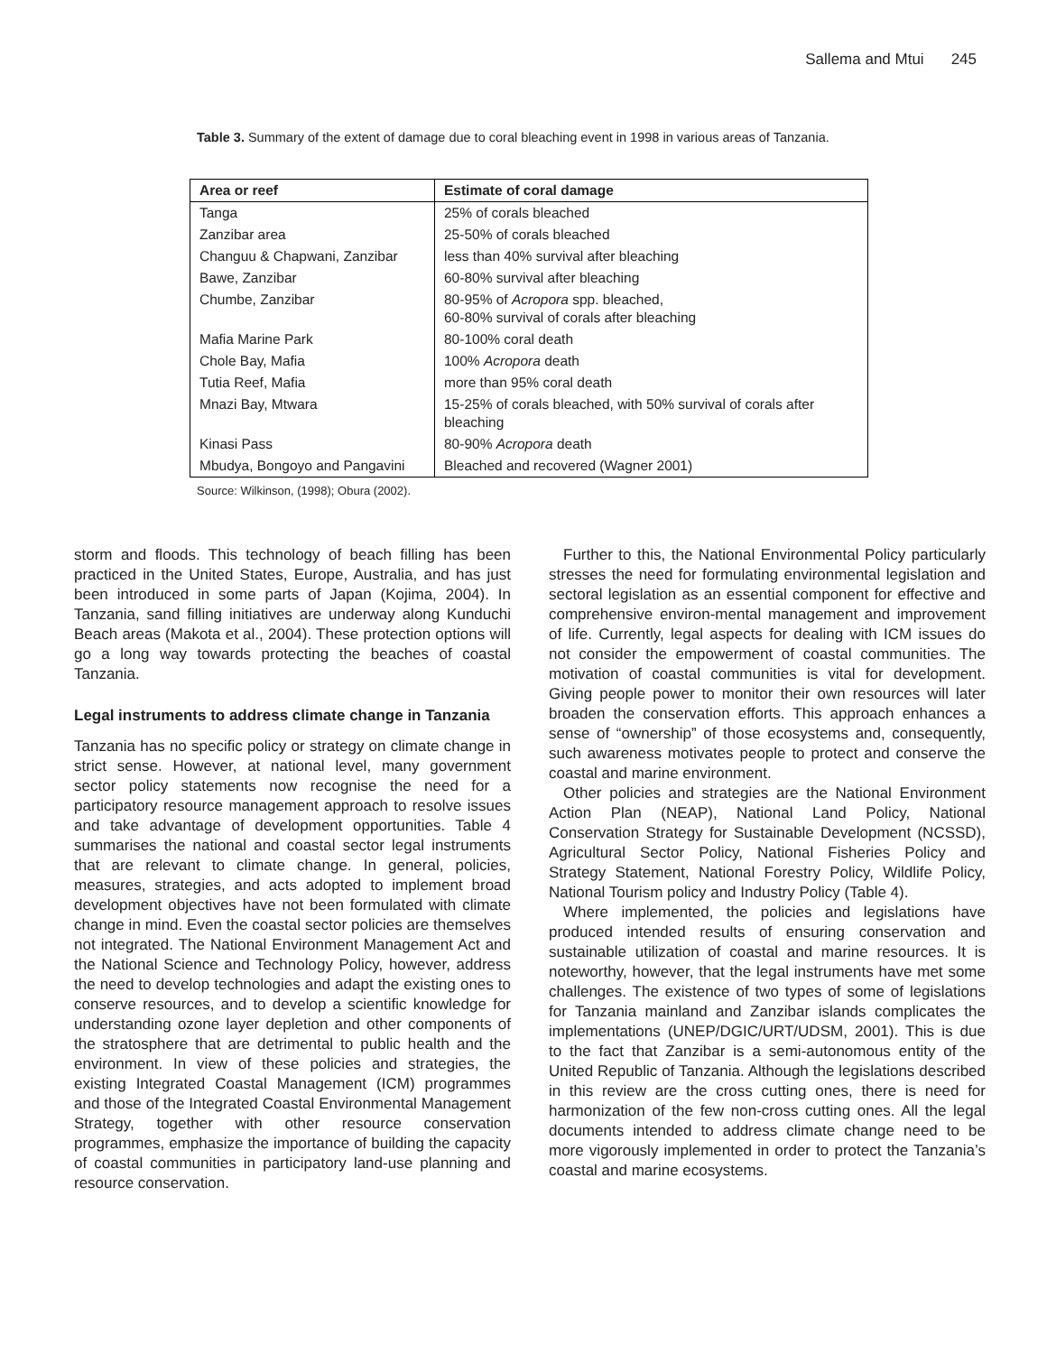Sallema and Mtui 245
Table 3. Summary of the extent of damage due to coral bleaching event in 1998 in various areas of Tanzania.
| Area or reef | Estimate of coral damage |
| --- | --- |
| Tanga | 25% of corals bleached |
| Zanzibar area | 25-50% of corals bleached |
| Changuu & Chapwani, Zanzibar | less than 40% survival after bleaching |
| Bawe, Zanzibar | 60-80% survival after bleaching |
| Chumbe, Zanzibar | 80-95% of Acropora spp. bleached, 60-80% survival of corals after bleaching |
| Mafia Marine Park | 80-100% coral death |
| Chole Bay, Mafia | 100% Acropora death |
| Tutia Reef, Mafia | more than 95% coral death |
| Mnazi Bay, Mtwara | 15-25% of corals bleached, with 50% survival of corals after bleaching |
| Kinasi Pass | 80-90% Acropora death |
| Mbudya, Bongoyo and Pangavini | Bleached and recovered (Wagner 2001) |
Source: Wilkinson, (1998); Obura (2002).
storm and floods. This technology of beach filling has been practiced in the United States, Europe, Australia, and has just been introduced in some parts of Japan (Kojima, 2004). In Tanzania, sand filling initiatives are underway along Kunduchi Beach areas (Makota et al., 2004). These protection options will go a long way towards protecting the beaches of coastal Tanzania.
Legal instruments to address climate change in Tanzania
Tanzania has no specific policy or strategy on climate change in strict sense. However, at national level, many government sector policy statements now recognise the need for a participatory resource management approach to resolve issues and take advantage of development opportunities. Table 4 summarises the national and coastal sector legal instruments that are relevant to climate change. In general, policies, measures, strategies, and acts adopted to implement broad development objectives have not been formulated with climate change in mind. Even the coastal sector policies are themselves not integrated. The National Environment Management Act and the National Science and Technology Policy, however, address the need to develop technologies and adapt the existing ones to conserve resources, and to develop a scientific knowledge for understanding ozone layer depletion and other components of the stratosphere that are detrimental to public health and the environment. In view of these policies and strategies, the existing Integrated Coastal Management (ICM) programmes and those of the Integrated Coastal Environmental Management Strategy, together with other resource conservation programmes, emphasize the importance of building the capacity of coastal communities in participatory land-use planning and resource conservation.
Further to this, the National Environmental Policy particularly stresses the need for formulating environmental legislation and sectoral legislation as an essential component for effective and comprehensive environ-mental management and improvement of life. Currently, legal aspects for dealing with ICM issues do not consider the empowerment of coastal communities. The motivation of coastal communities is vital for development. Giving people power to monitor their own resources will later broaden the conservation efforts. This approach enhances a sense of “ownership” of those ecosystems and, consequently, such awareness motivates people to protect and conserve the coastal and marine environment.
Other policies and strategies are the National Environment Action Plan (NEAP), National Land Policy, National Conservation Strategy for Sustainable Development (NCSSD), Agricultural Sector Policy, National Fisheries Policy and Strategy Statement, National Forestry Policy, Wildlife Policy, National Tourism policy and Industry Policy (Table 4).
Where implemented, the policies and legislations have produced intended results of ensuring conservation and sustainable utilization of coastal and marine resources. It is noteworthy, however, that the legal instruments have met some challenges. The existence of two types of some of legislations for Tanzania mainland and Zanzibar islands complicates the implementations (UNEP/DGIC/URT/UDSM, 2001). This is due to the fact that Zanzibar is a semi-autonomous entity of the United Republic of Tanzania. Although the legislations described in this review are the cross cutting ones, there is need for harmonization of the few non-cross cutting ones. All the legal documents intended to address climate change need to be more vigorously implemented in order to protect the Tanzania’s coastal and marine ecosystems.